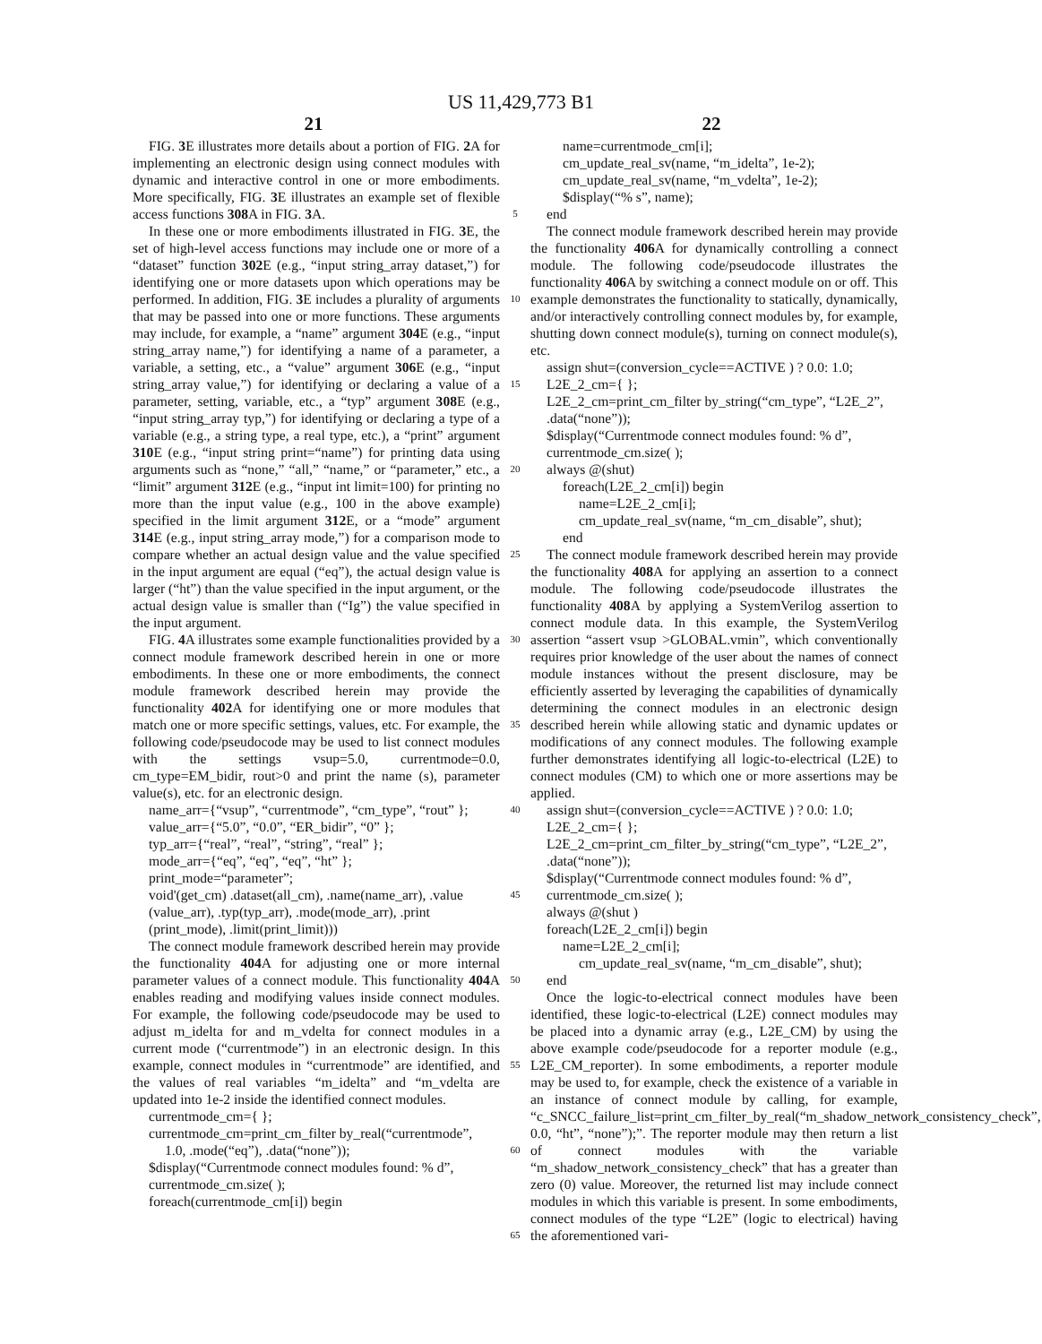US 11,429,773 B1
21 22
FIG. 3 E illustrates more details about a portion of FIG. 2 A for implementing an electronic design using connect modules with dynamic and interactive control in one or more embodiments. More specifically, FIG. 3 E illustrates an example set of flexible access functions 308 A in FIG. 3 A.
In these one or more embodiments illustrated in FIG. 3 E, the set of high-level access functions may include one or more of a “dataset” function 302 E (e.g., “input string_array dataset,”) for identifying one or more datasets upon which operations may be performed. In addition, FIG. 3 E includes a plurality of arguments that may be passed into one or more functions. These arguments may include, for example, a “name” argument 304 E (e.g., “input string_array name,”) for identifying a name of a parameter, a variable, a setting, etc., a “value” argument 306 E (e.g., “input string_array value,”) for identifying or declaring a value of a parameter, setting, variable, etc., a “typ” argument 308 E (e.g., “input string_array typ,”) for identifying or declaring a type of a variable (e.g., a string type, a real type, etc.), a “print” argument 310 E (e.g., “input string print=“name”) for printing data using arguments such as “none,” “all,” “name,” or “parameter,” etc., a “limit” argument 312 E (e.g., “input int limit=100) for printing no more than the input value (e.g., 100 in the above example) specified in the limit argument 312 E, or a “mode” argument 314 E (e.g., input string_array mode,”) for a comparison mode to compare whether an actual design value and the value specified in the input argument are equal (“eq”), the actual design value is larger (“ht”) than the value specified in the input argument, or the actual design value is smaller than (“Ig”) the value specified in the input argument.
FIG. 4 A illustrates some example functionalities provided by a connect module framework described herein in one or more embodiments. In these one or more embodiments, the connect module framework described herein may provide the functionality 402 A for identifying one or more modules that match one or more specific settings, values, etc. For example, the following code/pseudocode may be used to list connect modules with the settings vsup=5.0, currentmode=0.0, cm_type=EM_bidir, rout>0 and print the name (s), parameter value(s), etc. for an electronic design.
name_arr={“vsup”, “currentmode”, “cm_type”, “rout” };
value_arr={“5.0”, “0.0”, “ER_bidir”, “0” };
typ_arr={“real”, “real”, “string”, “real” };
mode_arr={“eq”, “eq”, “eq”, “ht” };
print_mode=“parameter”;
void'(get_cm) .dataset(all_cm), .name(name_arr), .value (value_arr), .typ(typ_arr), .mode(mode_arr), .print (print_mode), .limit(print_limit)))
The connect module framework described herein may provide the functionality 404 A for adjusting one or more internal parameter values of a connect module. This functionality 404 A enables reading and modifying values inside connect modules. For example, the following code/pseudocode may be used to adjust m_idelta for and m_vdelta for connect modules in a current mode (“currentmode”) in an electronic design. In this example, connect modules in “currentmode” are identified, and the values of real variables “m_idelta” and “m_vdelta are updated into 1e-2 inside the identified connect modules.
currentmode_cm={ };
currentmode_cm=print_cm_filter by_real(“currentmode”,
1.0, .mode(“eq”), .data(“none”));
$display(“Currentmode connect modules found: % d”, currentmode_cm.size( );
foreach(currentmode_cm[i]) begin
5
10
15
20
25
30
35
40
45
50
55
60
65
name=currentmode_cm[i];
cm_update_real_sv(name, “m_idelta”, 1e-2);
cm_update_real_sv(name, “m_vdelta”, 1e-2);
$display(“% s”, name);
end
The connect module framework described herein may provide the functionality 406 A for dynamically controlling a connect module. The following code/pseudocode illustrates the functionality 406 A by switching a connect module on or off. This example demonstrates the functionality to statically, dynamically, and/or interactively controlling connect modules by, for example, shutting down connect module(s), turning on connect module(s), etc.
assign shut=(conversion_cycle==ACTIVE ) ? 0.0: 1.0;
L2E_2_cm={ };
L2E_2_cm=print_cm_filter by_string(“cm_type”, “L2E_2”, .data(“none”));
$display(“Currentmode connect modules found: % d”, currentmode_cm.size( );
always @(shut)
foreach(L2E_2_cm[i]) begin
name=L2E_2_cm[i];
cm_update_real_sv(name, “m_cm_disable”, shut);
end
The connect module framework described herein may provide the functionality 408 A for applying an assertion to a connect module. The following code/pseudocode illustrates the functionality 408 A by applying a SystemVerilog assertion to connect module data. In this example, the SystemVerilog assertion “assert vsup >GLOBAL.vmin”, which conventionally requires prior knowledge of the user about the names of connect module instances without the present disclosure, may be efficiently asserted by leveraging the capabilities of dynamically determining the connect modules in an electronic design described herein while allowing static and dynamic updates or modifications of any connect modules. The following example further demonstrates identifying all logic-to-electrical (L2E) to connect modules (CM) to which one or more assertions may be applied.
assign shut=(conversion_cycle==ACTIVE ) ? 0.0: 1.0;
L2E_2_cm={ };
L2E_2_cm=print_cm_filter_by_string(“cm_type”, “L2E_2”, .data(“none”));
$display(“Currentmode connect modules found: % d”, currentmode_cm.size( );
always @(shut )
foreach(L2E_2_cm[i]) begin
name=L2E_2_cm[i];
cm_update_real_sv(name, “m_cm_disable”, shut);
end
Once the logic-to-electrical connect modules have been identified, these logic-to-electrical (L2E) connect modules may be placed into a dynamic array (e.g., L2E_CM) by using the above example code/pseudocode for a reporter module (e.g., L2E_CM_reporter). In some embodiments, a reporter module may be used to, for example, check the existence of a variable in an instance of connect module by calling, for example, “c_SNCC_failure_list=print_cm_filter_by_real(“m_shadow_network_consistency_check”, 0.0, “ht”, “none”);”. The reporter module may then return a list of connect modules with the variable “m_shadow_network_consistency_check” that has a greater than zero (0) value. Moreover, the returned list may include connect modules in which this variable is present. In some embodiments, connect modules of the type “L2E” (logic to electrical) having the aforementioned vari-